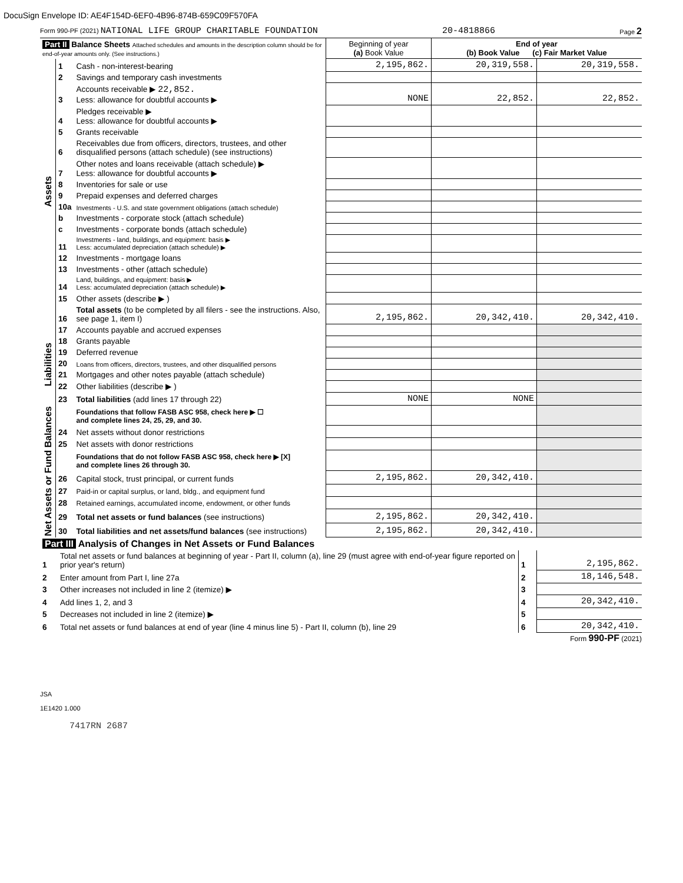DocuSign Envelope ID: AE4F154D-6EF0-4B96-874B-659C09F570FA
Form 990-PF (2021) NATIONAL LIFE GROUP CHARITABLE FOUNDATION 20-4818866 Page 2
| Part II Balance Sheets Attached schedules and amounts in the description column should be for end-of-year amounts only. (See instructions.) | | | Beginning of year (a) Book Value | End of year (b) Book Value (c) Fair Market Value | |
| --- | --- | --- | --- | --- | --- |
| Assets | 1 | Cash - non-interest-bearing | 2,195,862. | 20,319,558. | 20,319,558. |
| | 2 | Savings and temporary cash investments | | | |
| | 3 | Accounts receivable ▶ 22,852. Less: allowance for doubtful accounts ▶ | NONE | 22,852. | 22,852. |
| | 4 | Pledges receivable ▶ Less: allowance for doubtful accounts ▶ | | | |
| | 5 | Grants receivable | | | |
| | 6 | Receivables due from officers, directors, trustees, and other disqualified persons (attach schedule) (see instructions) | | | |
| | 7 | Other notes and loans receivable (attach schedule) ▶ Less: allowance for doubtful accounts ▶ | | | |
| | 8 | Inventories for sale or use | | | |
| | 9 | Prepaid expenses and deferred charges | | | |
| | 10a | Investments - U.S. and state government obligations (attach schedule) | | | |
| | b | Investments - corporate stock (attach schedule) | | | |
| | c | Investments - corporate bonds (attach schedule) | | | |
| | 11 | Investments - land, buildings, and equipment: basis ▶ Less: accumulated depreciation (attach schedule) ▶ | | | |
| | 12 | Investments - mortgage loans | | | |
| | 13 | Investments - other (attach schedule) | | | |
| | 14 | Land, buildings, and equipment: basis ▶ Less: accumulated depreciation (attach schedule) ▶ | | | |
| | 15 | Other assets (describe ▶ ) | | | |
| | 16 | Total assets (to be completed by all filers - see the instructions. Also, see page 1, item I) | 2,195,862. | 20,342,410. | 20,342,410. |
| Liabilities | 17 | Accounts payable and accrued expenses | | | |
| | 18 | Grants payable | | | |
| | 19 | Deferred revenue | | | |
| | 20 | Loans from officers, directors, trustees, and other disqualified persons | | | |
| | 21 | Mortgages and other notes payable (attach schedule) | | | |
| | 22 | Other liabilities (describe ▶ ) | | | |
| | 23 | Total liabilities (add lines 17 through 22) | NONE | NONE | |
| Net Assets or Fund Balances | | Foundations that follow FASB ASC 958, check here ▶ ☐ and complete lines 24, 25, 29, and 30. | | | |
| | 24 | Net assets without donor restrictions | | | |
| | 25 | Net assets with donor restrictions | | | |
| | | Foundations that do not follow FASB ASC 958, check here ▶ [X] and complete lines 26 through 30. | | | |
| | 26 | Capital stock, trust principal, or current funds | 2,195,862. | 20,342,410. | |
| | 27 | Paid-in or capital surplus, or land, bldg., and equipment fund | | | |
| | 28 | Retained earnings, accumulated income, endowment, or other funds | | | |
| | 29 | Total net assets or fund balances (see instructions) | 2,195,862. | 20,342,410. | |
| | 30 | Total liabilities and net assets/fund balances (see instructions) | 2,195,862. | 20,342,410. | |
| Part III Analysis of Changes in Net Assets or Fund Balances | | | |
| --- | --- | --- | --- |
| 1 | Total net assets or fund balances at beginning of year - Part II, column (a), line 29 (must agree with end-of-year figure reported on prior year's return) | 1 | 2,195,862. |
| 2 | Enter amount from Part I, line 27a | 2 | 18,146,548. |
| 3 | Other increases not included in line 2 (itemize) ▶ | 3 | |
| 4 | Add lines 1, 2, and 3 | 4 | 20,342,410. |
| 5 | Decreases not included in line 2 (itemize) ▶ | 5 | |
| 6 | Total net assets or fund balances at end of year (line 4 minus line 5) - Part II, column (b), line 29 | 6 | 20,342,410. |
Form 990-PF (2021)
JSA
1E1420 1.000
7417RN 2687